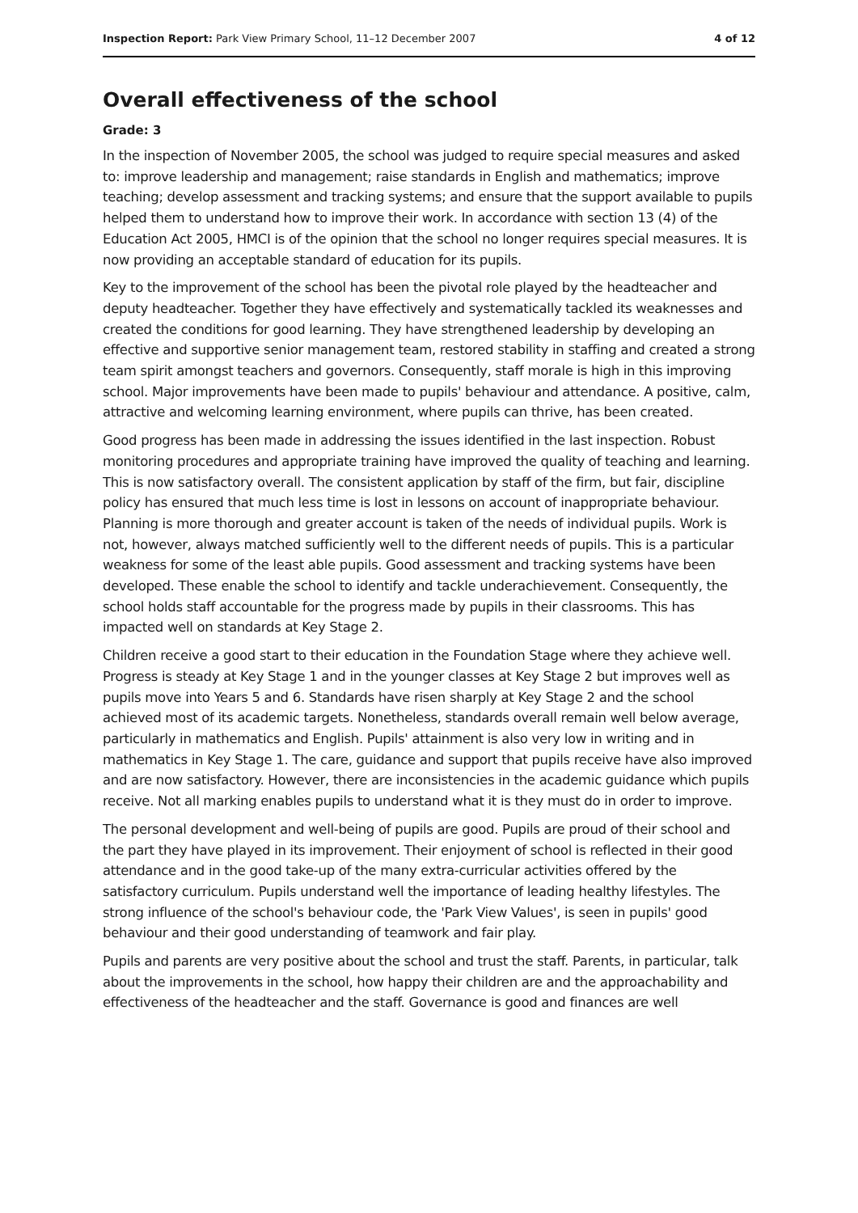Inspection Report: Park View Primary School, 11–12 December 2007 4 of 12
Overall effectiveness of the school
Grade: 3
In the inspection of November 2005, the school was judged to require special measures and asked to: improve leadership and management; raise standards in English and mathematics; improve teaching; develop assessment and tracking systems; and ensure that the support available to pupils helped them to understand how to improve their work. In accordance with section 13 (4) of the Education Act 2005, HMCI is of the opinion that the school no longer requires special measures. It is now providing an acceptable standard of education for its pupils.
Key to the improvement of the school has been the pivotal role played by the headteacher and deputy headteacher. Together they have effectively and systematically tackled its weaknesses and created the conditions for good learning. They have strengthened leadership by developing an effective and supportive senior management team, restored stability in staffing and created a strong team spirit amongst teachers and governors. Consequently, staff morale is high in this improving school. Major improvements have been made to pupils' behaviour and attendance. A positive, calm, attractive and welcoming learning environment, where pupils can thrive, has been created.
Good progress has been made in addressing the issues identified in the last inspection. Robust monitoring procedures and appropriate training have improved the quality of teaching and learning. This is now satisfactory overall. The consistent application by staff of the firm, but fair, discipline policy has ensured that much less time is lost in lessons on account of inappropriate behaviour. Planning is more thorough and greater account is taken of the needs of individual pupils. Work is not, however, always matched sufficiently well to the different needs of pupils. This is a particular weakness for some of the least able pupils. Good assessment and tracking systems have been developed. These enable the school to identify and tackle underachievement. Consequently, the school holds staff accountable for the progress made by pupils in their classrooms. This has impacted well on standards at Key Stage 2.
Children receive a good start to their education in the Foundation Stage where they achieve well. Progress is steady at Key Stage 1 and in the younger classes at Key Stage 2 but improves well as pupils move into Years 5 and 6. Standards have risen sharply at Key Stage 2 and the school achieved most of its academic targets. Nonetheless, standards overall remain well below average, particularly in mathematics and English. Pupils' attainment is also very low in writing and in mathematics in Key Stage 1. The care, guidance and support that pupils receive have also improved and are now satisfactory. However, there are inconsistencies in the academic guidance which pupils receive. Not all marking enables pupils to understand what it is they must do in order to improve.
The personal development and well-being of pupils are good. Pupils are proud of their school and the part they have played in its improvement. Their enjoyment of school is reflected in their good attendance and in the good take-up of the many extra-curricular activities offered by the satisfactory curriculum. Pupils understand well the importance of leading healthy lifestyles. The strong influence of the school's behaviour code, the 'Park View Values', is seen in pupils' good behaviour and their good understanding of teamwork and fair play.
Pupils and parents are very positive about the school and trust the staff. Parents, in particular, talk about the improvements in the school, how happy their children are and the approachability and effectiveness of the headteacher and the staff. Governance is good and finances are well